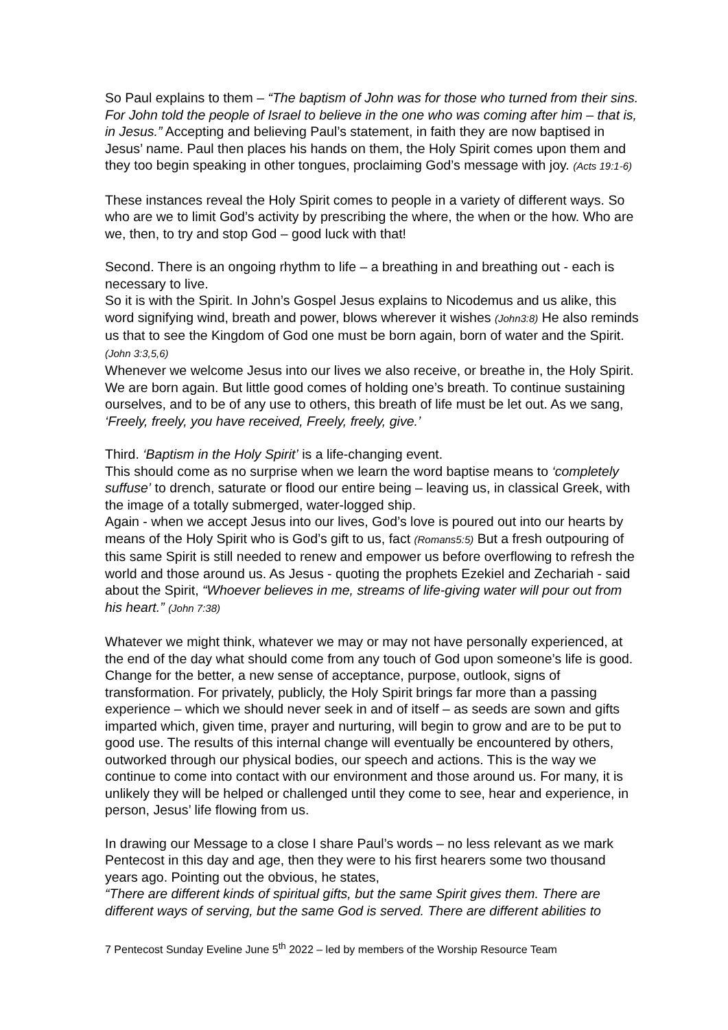So Paul explains to them – “The baptism of John was for those who turned from their sins. For John told the people of Israel to believe in the one who was coming after him – that is, in Jesus.” Accepting and believing Paul’s statement, in faith they are now baptised in Jesus’ name. Paul then places his hands on them, the Holy Spirit comes upon them and they too begin speaking in other tongues, proclaiming God’s message with joy. (Acts 19:1-6)
These instances reveal the Holy Spirit comes to people in a variety of different ways. So who are we to limit God’s activity by prescribing the where, the when or the how. Who are we, then, to try and stop God – good luck with that!
Second. There is an ongoing rhythm to life – a breathing in and breathing out - each is necessary to live.
So it is with the Spirit. In John’s Gospel Jesus explains to Nicodemus and us alike, this word signifying wind, breath and power, blows wherever it wishes (John3:8) He also reminds us that to see the Kingdom of God one must be born again, born of water and the Spirit.(John 3:3,5,6)
Whenever we welcome Jesus into our lives we also receive, or breathe in, the Holy Spirit. We are born again. But little good comes of holding one’s breath. To continue sustaining ourselves, and to be of any use to others, this breath of life must be let out. As we sang, ‘Freely, freely, you have received, Freely, freely, give.’
Third. ‘Baptism in the Holy Spirit’ is a life-changing event.
This should come as no surprise when we learn the word baptise means to ‘completely suffuse’ to drench, saturate or flood our entire being – leaving us, in classical Greek, with the image of a totally submerged, water-logged ship.
Again - when we accept Jesus into our lives, God’s love is poured out into our hearts by means of the Holy Spirit who is God’s gift to us, fact (Romans5:5) But a fresh outpouring of this same Spirit is still needed to renew and empower us before overflowing to refresh the world and those around us. As Jesus - quoting the prophets Ezekiel and Zechariah - said about the Spirit, “Whoever believes in me, streams of life-giving water will pour out from his heart.” (John 7:38)
Whatever we might think, whatever we may or may not have personally experienced, at the end of the day what should come from any touch of God upon someone’s life is good. Change for the better, a new sense of acceptance, purpose, outlook, signs of transformation. For privately, publicly, the Holy Spirit brings far more than a passing experience – which we should never seek in and of itself – as seeds are sown and gifts imparted which, given time, prayer and nurturing, will begin to grow and are to be put to good use. The results of this internal change will eventually be encountered by others, outworked through our physical bodies, our speech and actions. This is the way we continue to come into contact with our environment and those around us. For many, it is unlikely they will be helped or challenged until they come to see, hear and experience, in person, Jesus’ life flowing from us.
In drawing our Message to a close I share Paul’s words – no less relevant as we mark Pentecost in this day and age, then they were to his first hearers some two thousand years ago. Pointing out the obvious, he states,
“There are different kinds of spiritual gifts, but the same Spirit gives them. There are different ways of serving, but the same God is served. There are different abilities to
7 Pentecost Sunday Eveline June 5<sup>th</sup> 2022 – led by members of the Worship Resource Team